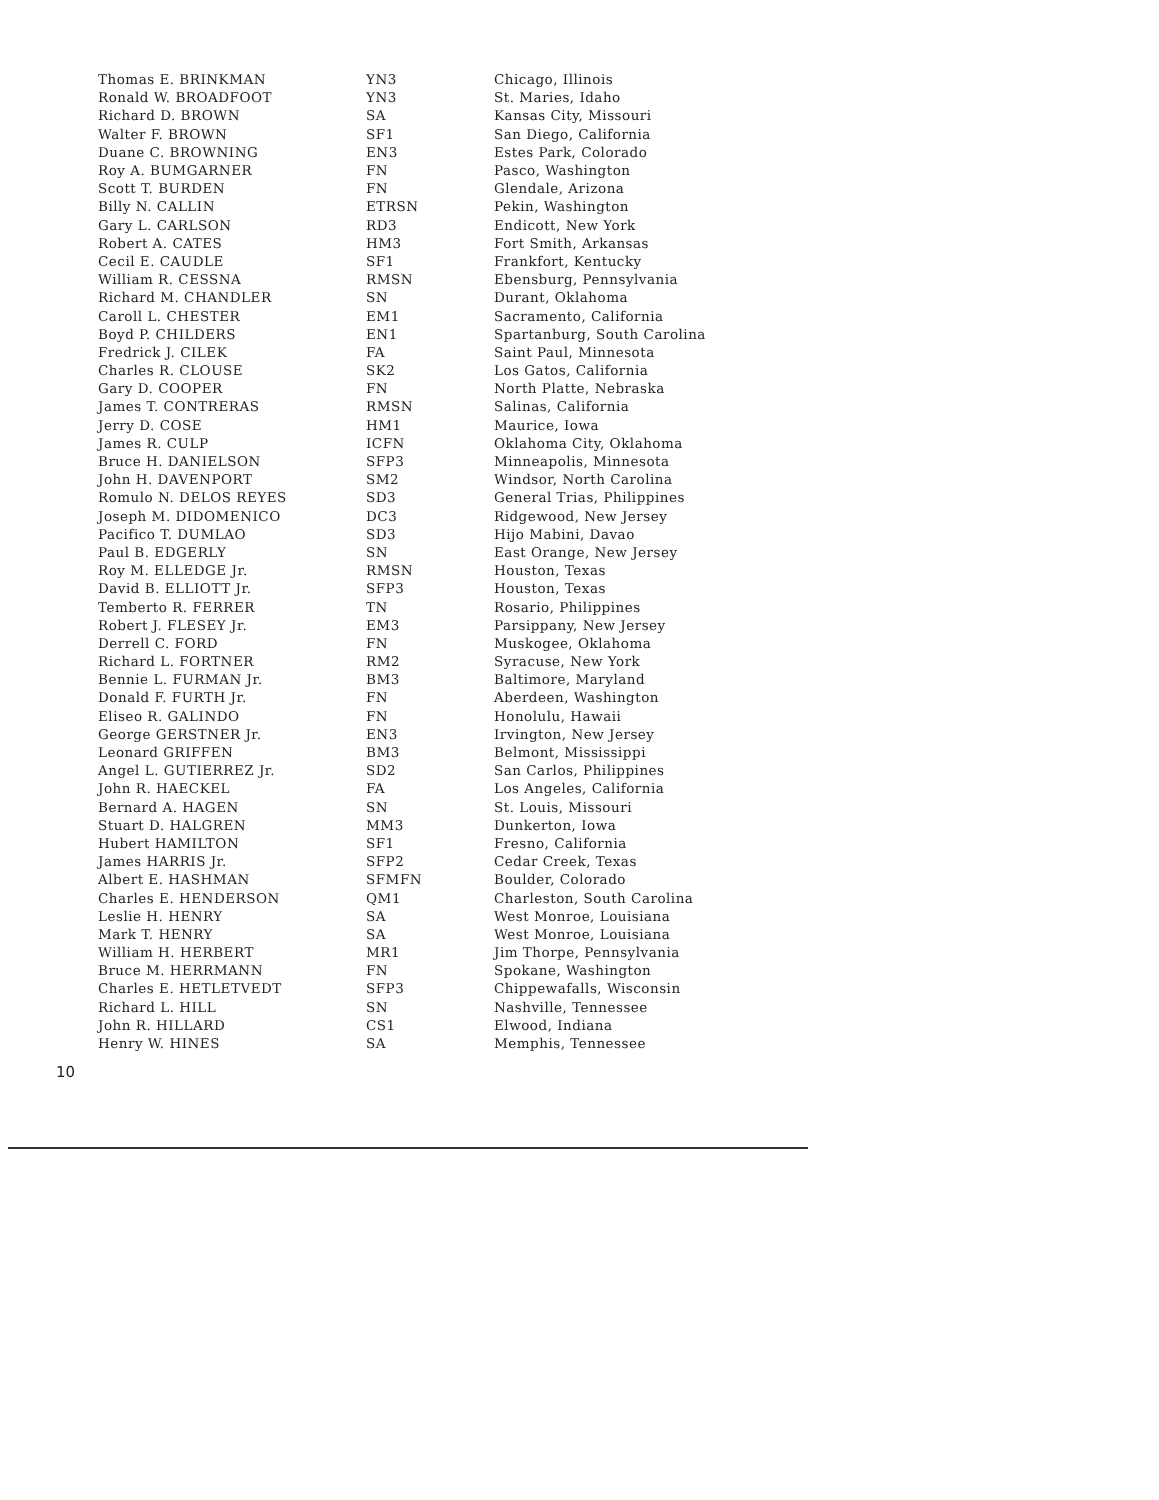| Thomas E. BRINKMAN | YN3 | Chicago, Illinois |
| Ronald W. BROADFOOT | YN3 | St. Maries, Idaho |
| Richard D. BROWN | SA | Kansas City, Missouri |
| Walter F. BROWN | SF1 | San Diego, California |
| Duane C. BROWNING | EN3 | Estes Park, Colorado |
| Roy A. BUMGARNER | FN | Pasco, Washington |
| Scott T. BURDEN | FN | Glendale, Arizona |
| Billy N. CALLIN | ETRSN | Pekin, Washington |
| Gary L. CARLSON | RD3 | Endicott, New York |
| Robert A. CATES | HM3 | Fort Smith, Arkansas |
| Cecil E. CAUDLE | SF1 | Frankfort, Kentucky |
| William R. CESSNA | RMSN | Ebensburg, Pennsylvania |
| Richard M. CHANDLER | SN | Durant, Oklahoma |
| Caroll L. CHESTER | EM1 | Sacramento, California |
| Boyd P. CHILDERS | EN1 | Spartanburg, South Carolina |
| Fredrick J. CILEK | FA | Saint Paul, Minnesota |
| Charles R. CLOUSE | SK2 | Los Gatos, California |
| Gary D. COOPER | FN | North Platte, Nebraska |
| James T. CONTRERAS | RMSN | Salinas, California |
| Jerry D. COSE | HM1 | Maurice, Iowa |
| James R. CULP | ICFN | Oklahoma City, Oklahoma |
| Bruce H. DANIELSON | SFP3 | Minneapolis, Minnesota |
| John H. DAVENPORT | SM2 | Windsor, North Carolina |
| Romulo N. DELOS REYES | SD3 | General Trias, Philippines |
| Joseph M. DIDOMENICO | DC3 | Ridgewood, New Jersey |
| Pacifico T. DUMLAO | SD3 | Hijo Mabini, Davao |
| Paul B. EDGERLY | SN | East Orange, New Jersey |
| Roy M. ELLEDGE Jr. | RMSN | Houston, Texas |
| David B. ELLIOTT Jr. | SFP3 | Houston, Texas |
| Temberto R. FERRER | TN | Rosario, Philippines |
| Robert J. FLESEY Jr. | EM3 | Parsippany, New Jersey |
| Derrell C. FORD | FN | Muskogee, Oklahoma |
| Richard L. FORTNER | RM2 | Syracuse, New York |
| Bennie L. FURMAN Jr. | BM3 | Baltimore, Maryland |
| Donald F. FURTH Jr. | FN | Aberdeen, Washington |
| Eliseo R. GALINDO | FN | Honolulu, Hawaii |
| George GERSTNER Jr. | EN3 | Irvington, New Jersey |
| Leonard GRIFFEN | BM3 | Belmont, Mississippi |
| Angel L. GUTIERREZ Jr. | SD2 | San Carlos, Philippines |
| John R. HAECKEL | FA | Los Angeles, California |
| Bernard A. HAGEN | SN | St. Louis, Missouri |
| Stuart D. HALGREN | MM3 | Dunkerton, Iowa |
| Hubert HAMILTON | SF1 | Fresno, California |
| James HARRIS Jr. | SFP2 | Cedar Creek, Texas |
| Albert E. HASHMAN | SFMFN | Boulder, Colorado |
| Charles E. HENDERSON | QM1 | Charleston, South Carolina |
| Leslie H. HENRY | SA | West Monroe, Louisiana |
| Mark T. HENRY | SA | West Monroe, Louisiana |
| William H. HERBERT | MR1 | Jim Thorpe, Pennsylvania |
| Bruce M. HERRMANN | FN | Spokane, Washington |
| Charles E. HETLETVEDT | SFP3 | Chippewafalls, Wisconsin |
| Richard L. HILL | SN | Nashville, Tennessee |
| John R. HILLARD | CS1 | Elwood, Indiana |
| Henry W. HINES | SA | Memphis, Tennessee |
10